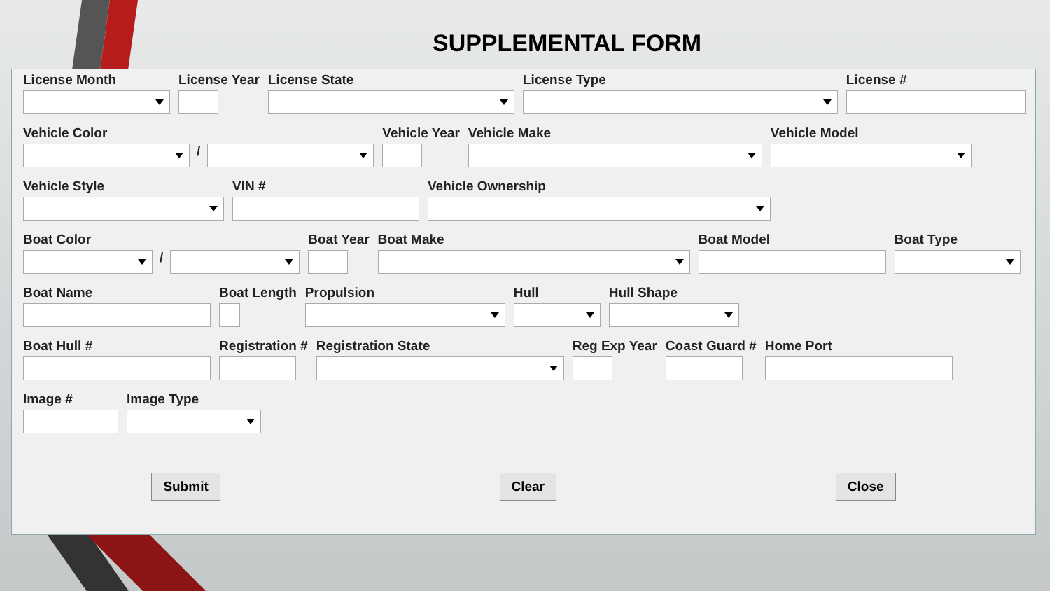SUPPLEMENTAL FORM
License Month License Year License State License Type License #
Vehicle Color
/
Vehicle Year Vehicle Make Vehicle Model
Vehicle Style VIN # Vehicle Ownership
Boat Color
/
Boat Year Boat Make Boat Model Boat Type
Boat Name Boat Length Propulsion Hull Hull Shape
Boat Hull # Registration # Registration State Reg Exp Year Coast Guard # Home Port
Image # Image Type
Submit Clear Close